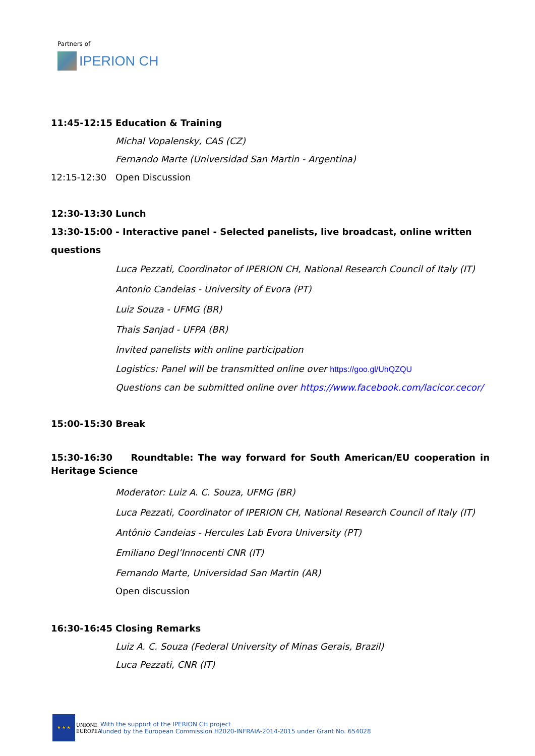Partners of
IPERION CH
11:45-12:15 Education & Training
Michal Vopalensky, CAS (CZ)
Fernando Marte (Universidad San Martin - Argentina)
12:15-12:30 Open Discussion
12:30-13:30 Lunch
13:30-15:00 - Interactive panel - Selected panelists, live broadcast, online written questions
Luca Pezzati, Coordinator of IPERION CH, National Research Council of Italy (IT)
Antonio Candeias - University of Evora (PT)
Luiz Souza - UFMG (BR)
Thais Sanjad - UFPA (BR)
Invited panelists with online participation
Logistics: Panel will be transmitted online over https://goo.gl/UhQZQU
Questions can be submitted online over https://www.facebook.com/lacicor.cecor/
15:00-15:30 Break
15:30-16:30 Roundtable: The way forward for South American/EU cooperation in Heritage Science
Moderator: Luiz A. C. Souza, UFMG (BR)
Luca Pezzati, Coordinator of IPERION CH, National Research Council of Italy (IT)
Antônio Candeias - Hercules Lab Evora University (PT)
Emiliano Degl’Innocenti CNR (IT)
Fernando Marte, Universidad San Martin (AR)
Open discussion
16:30-16:45 Closing Remarks
Luiz A. C. Souza (Federal University of Minas Gerais, Brazil)
Luca Pezzati, CNR (IT)
★ ★ ★
UNIONE EUROPEA
With the support of the IPERION CH project
funded by the European Commission H2020-INFRAIA-2014-2015 under Grant No. 654028